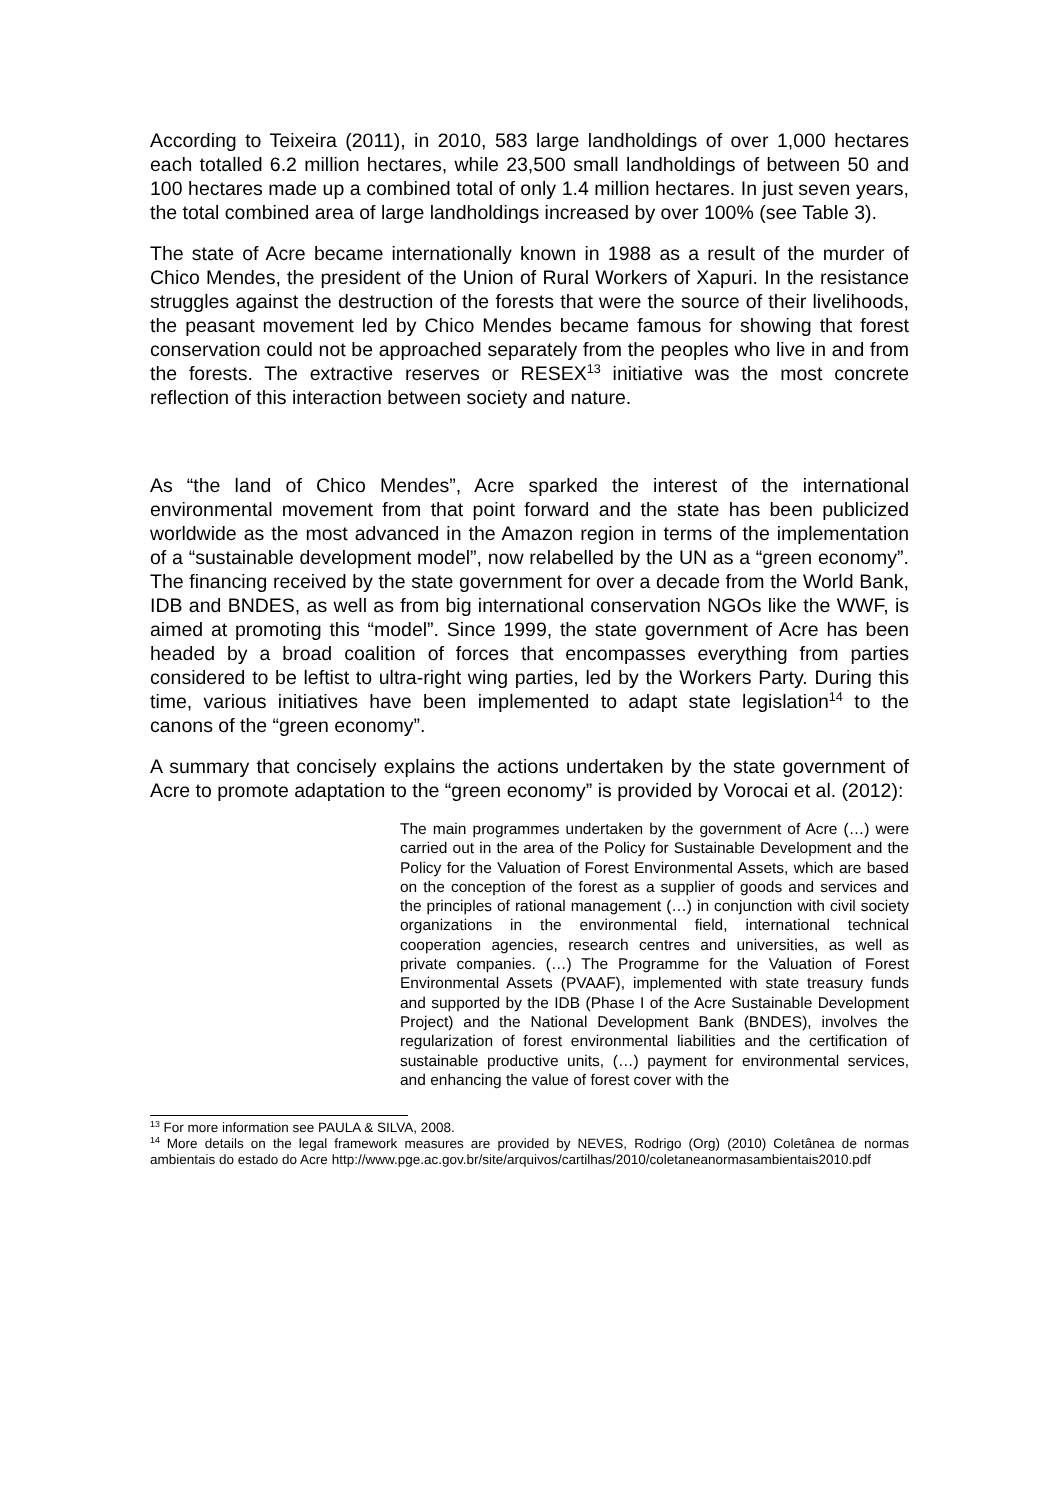According to Teixeira (2011), in 2010, 583 large landholdings of over 1,000 hectares each totalled 6.2 million hectares, while 23,500 small landholdings of between 50 and 100 hectares made up a combined total of only 1.4 million hectares. In just seven years, the total combined area of large landholdings increased by over 100% (see Table 3).
The state of Acre became internationally known in 1988 as a result of the murder of Chico Mendes, the president of the Union of Rural Workers of Xapuri. In the resistance struggles against the destruction of the forests that were the source of their livelihoods, the peasant movement led by Chico Mendes became famous for showing that forest conservation could not be approached separately from the peoples who live in and from the forests. The extractive reserves or RESEX<sup>13</sup> initiative was the most concrete reflection of this interaction between society and nature.
As “the land of Chico Mendes”, Acre sparked the interest of the international environmental movement from that point forward and the state has been publicized worldwide as the most advanced in the Amazon region in terms of the implementation of a “sustainable development model”, now relabelled by the UN as a “green economy”. The financing received by the state government for over a decade from the World Bank, IDB and BNDES, as well as from big international conservation NGOs like the WWF, is aimed at promoting this “model”. Since 1999, the state government of Acre has been headed by a broad coalition of forces that encompasses everything from parties considered to be leftist to ultra-right wing parties, led by the Workers Party. During this time, various initiatives have been implemented to adapt state legislation<sup>14</sup> to the canons of the “green economy”.
A summary that concisely explains the actions undertaken by the state government of Acre to promote adaptation to the “green economy” is provided by Vorocai et al. (2012):
The main programmes undertaken by the government of Acre (…) were carried out in the area of the Policy for Sustainable Development and the Policy for the Valuation of Forest Environmental Assets, which are based on the conception of the forest as a supplier of goods and services and the principles of rational management (…) in conjunction with civil society organizations in the environmental field, international technical cooperation agencies, research centres and universities, as well as private companies. (…) The Programme for the Valuation of Forest Environmental Assets (PVAAF), implemented with state treasury funds and supported by the IDB (Phase I of the Acre Sustainable Development Project) and the National Development Bank (BNDES), involves the regularization of forest environmental liabilities and the certification of sustainable productive units, (…) payment for environmental services, and enhancing the value of forest cover with the
<sup>13</sup> For more information see PAULA & SILVA, 2008.
<sup>14</sup> More details on the legal framework measures are provided by NEVES, Rodrigo (Org) (2010) Coletânea de normas ambientais do estado do Acre http://www.pge.ac.gov.br/site/arquivos/cartilhas/2010/coletaneanormasambientais2010.pdf